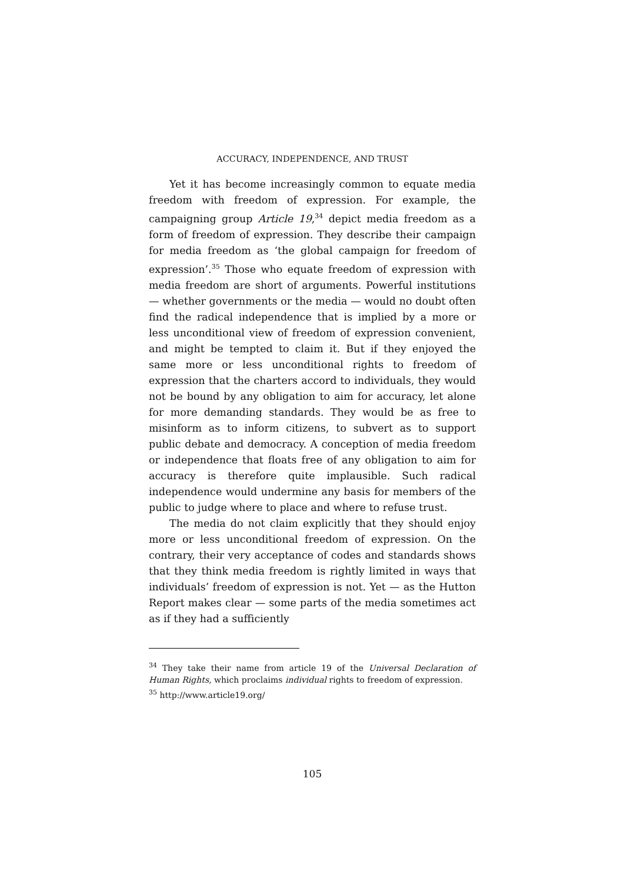ACCURACY, INDEPENDENCE, AND TRUST
Yet it has become increasingly common to equate media freedom with freedom of expression. For example, the campaigning group Article 19,<sup>34</sup> depict media freedom as a form of freedom of expression. They describe their campaign for media freedom as ‘the global campaign for freedom of expression’.<sup>35</sup> Those who equate freedom of expression with media freedom are short of arguments. Powerful institutions — whether governments or the media — would no doubt often find the radical independence that is implied by a more or less unconditional view of freedom of expression convenient, and might be tempted to claim it. But if they enjoyed the same more or less unconditional rights to freedom of expression that the charters accord to individuals, they would not be bound by any obligation to aim for accuracy, let alone for more demanding standards. They would be as free to misinform as to inform citizens, to subvert as to support public debate and democracy. A conception of media freedom or independence that floats free of any obligation to aim for accuracy is therefore quite implausible. Such radical independence would undermine any basis for members of the public to judge where to place and where to refuse trust.
The media do not claim explicitly that they should enjoy more or less unconditional freedom of expression. On the contrary, their very acceptance of codes and standards shows that they think media freedom is rightly limited in ways that individuals’ freedom of expression is not. Yet — as the Hutton Report makes clear — some parts of the media sometimes act as if they had a sufficiently
<sup>34</sup> They take their name from article 19 of the Universal Declaration of Human Rights, which proclaims individual rights to freedom of expression.
<sup>35</sup> http://www.article19.org/
105